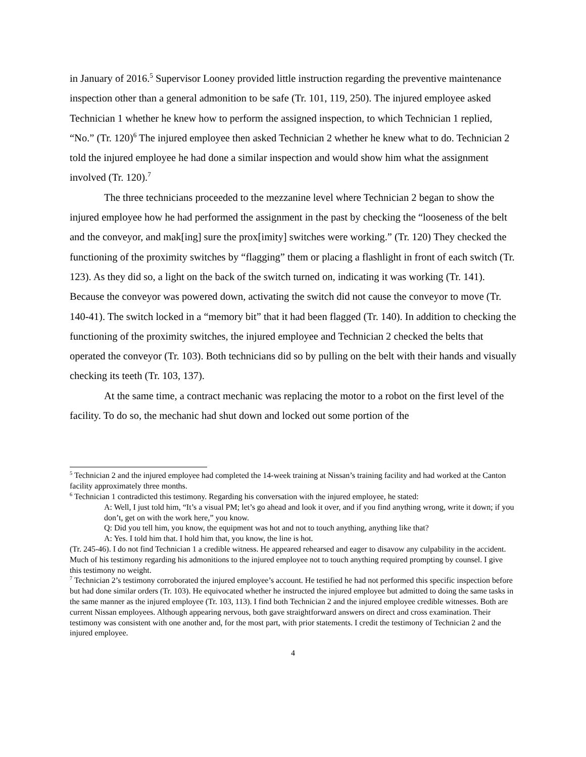in January of 2016.<sup>5</sup> Supervisor Looney provided little instruction regarding the preventive maintenance inspection other than a general admonition to be safe (Tr. 101, 119, 250). The injured employee asked Technician 1 whether he knew how to perform the assigned inspection, to which Technician 1 replied, “No.” (Tr. 120)<sup>6</sup> The injured employee then asked Technician 2 whether he knew what to do. Technician 2 told the injured employee he had done a similar inspection and would show him what the assignment involved (Tr. 120).<sup>7</sup>
The three technicians proceeded to the mezzanine level where Technician 2 began to show the injured employee how he had performed the assignment in the past by checking the “looseness of the belt and the conveyor, and mak[ing] sure the prox[imity] switches were working.” (Tr. 120) They checked the functioning of the proximity switches by “flagging” them or placing a flashlight in front of each switch (Tr. 123). As they did so, a light on the back of the switch turned on, indicating it was working (Tr. 141). Because the conveyor was powered down, activating the switch did not cause the conveyor to move (Tr. 140-41). The switch locked in a “memory bit” that it had been flagged (Tr. 140). In addition to checking the functioning of the proximity switches, the injured employee and Technician 2 checked the belts that operated the conveyor (Tr. 103). Both technicians did so by pulling on the belt with their hands and visually checking its teeth (Tr. 103, 137).
At the same time, a contract mechanic was replacing the motor to a robot on the first level of the facility. To do so, the mechanic had shut down and locked out some portion of the
<sup>5</sup> Technician 2 and the injured employee had completed the 14-week training at Nissan’s training facility and had worked at the Canton facility approximately three months.
<sup>6</sup> Technician 1 contradicted this testimony. Regarding his conversation with the injured employee, he stated:
A: Well, I just told him, “It’s a visual PM; let’s go ahead and look it over, and if you find anything wrong, write it down; if you don’t, get on with the work here,” you know.
Q: Did you tell him, you know, the equipment was hot and not to touch anything, anything like that?
A: Yes. I told him that. I hold him that, you know, the line is hot.
(Tr. 245-46). I do not find Technician 1 a credible witness. He appeared rehearsed and eager to disavow any culpability in the accident. Much of his testimony regarding his admonitions to the injured employee not to touch anything required prompting by counsel. I give this testimony no weight.
<sup>7</sup> Technician 2’s testimony corroborated the injured employee’s account. He testified he had not performed this specific inspection before but had done similar orders (Tr. 103). He equivocated whether he instructed the injured employee but admitted to doing the same tasks in the same manner as the injured employee (Tr. 103, 113). I find both Technician 2 and the injured employee credible witnesses. Both are current Nissan employees. Although appearing nervous, both gave straightforward answers on direct and cross examination. Their testimony was consistent with one another and, for the most part, with prior statements. I credit the testimony of Technician 2 and the injured employee.
4